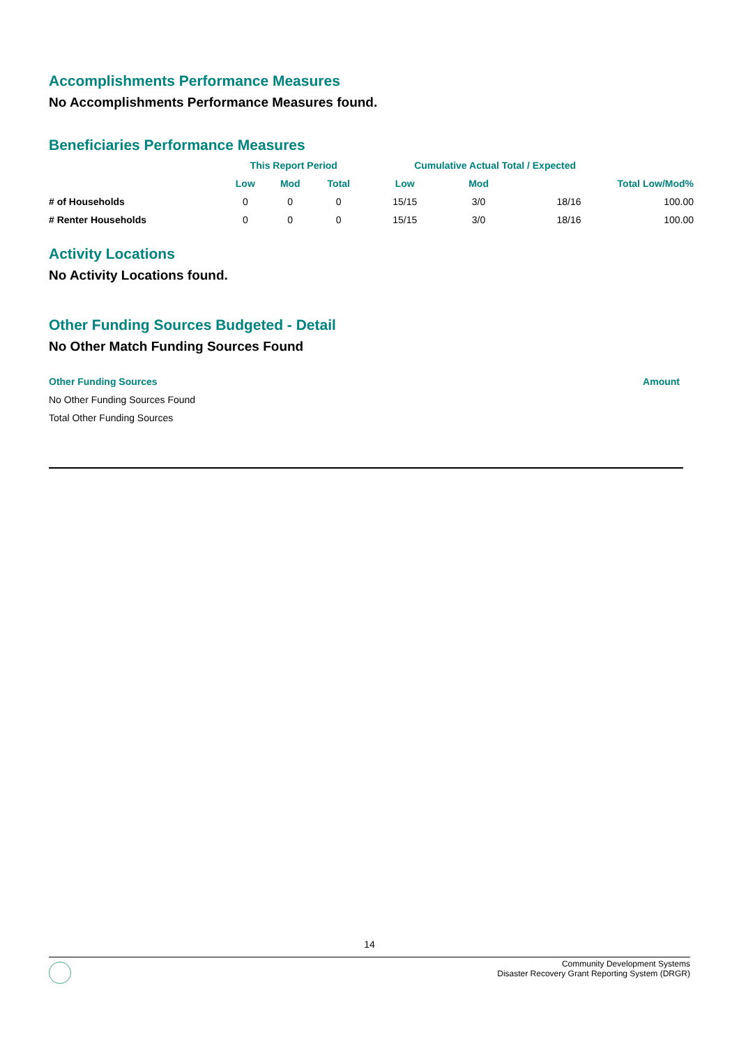Accomplishments Performance Measures
No Accomplishments Performance Measures found.
Beneficiaries Performance Measures
| | This Report Period | | | Cumulative Actual Total / Expected | | | |
| --- | --- | --- | --- | --- | --- | --- | --- |
| | Low | Mod | Total | Low | Mod | Total Low/Mod% | |
| # of Households | 0 | 0 | 0 | 15/15 | 3/0 | 18/16 | 100.00 |
| # Renter Households | 0 | 0 | 0 | 15/15 | 3/0 | 18/16 | 100.00 |
Activity Locations
No Activity Locations found.
Other Funding Sources Budgeted - Detail
No Other Match Funding Sources Found
| Other Funding Sources | Amount |
| --- | --- |
| No Other Funding Sources Found | |
| Total Other Funding Sources | |
14
Community Development Systems
Disaster Recovery Grant Reporting System (DRGR)